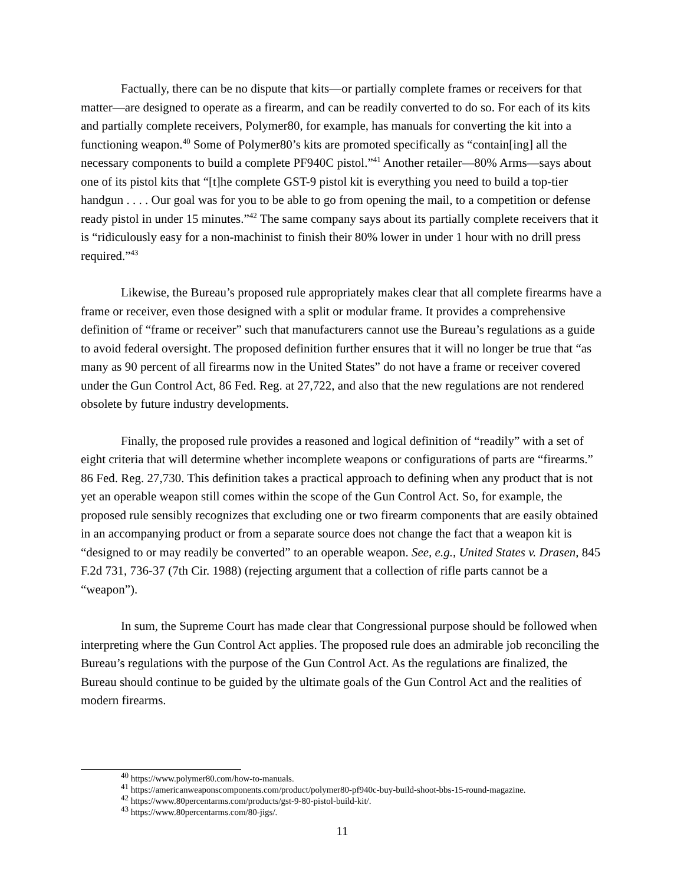Factually, there can be no dispute that kits—or partially complete frames or receivers for that matter—are designed to operate as a firearm, and can be readily converted to do so. For each of its kits and partially complete receivers, Polymer80, for example, has manuals for converting the kit into a functioning weapon.<sup>40</sup> Some of Polymer80’s kits are promoted specifically as “contain[ing] all the necessary components to build a complete PF940C pistol.”<sup>41</sup> Another retailer—80% Arms—says about one of its pistol kits that “[t]he complete GST-9 pistol kit is everything you need to build a top-tier handgun . . . . Our goal was for you to be able to go from opening the mail, to a competition or defense ready pistol in under 15 minutes.”<sup>42</sup> The same company says about its partially complete receivers that it is “ridiculously easy for a non-machinist to finish their 80% lower in under 1 hour with no drill press required.”<sup>43</sup>
Likewise, the Bureau’s proposed rule appropriately makes clear that all complete firearms have a frame or receiver, even those designed with a split or modular frame. It provides a comprehensive definition of “frame or receiver” such that manufacturers cannot use the Bureau’s regulations as a guide to avoid federal oversight. The proposed definition further ensures that it will no longer be true that “as many as 90 percent of all firearms now in the United States” do not have a frame or receiver covered under the Gun Control Act, 86 Fed. Reg. at 27,722, and also that the new regulations are not rendered obsolete by future industry developments.
Finally, the proposed rule provides a reasoned and logical definition of “readily” with a set of eight criteria that will determine whether incomplete weapons or configurations of parts are “firearms.” 86 Fed. Reg. 27,730. This definition takes a practical approach to defining when any product that is not yet an operable weapon still comes within the scope of the Gun Control Act. So, for example, the proposed rule sensibly recognizes that excluding one or two firearm components that are easily obtained in an accompanying product or from a separate source does not change the fact that a weapon kit is “designed to or may readily be converted” to an operable weapon. See, e.g., United States v. Drasen, 845 F.2d 731, 736-37 (7th Cir. 1988) (rejecting argument that a collection of rifle parts cannot be a “weapon”).
In sum, the Supreme Court has made clear that Congressional purpose should be followed when interpreting where the Gun Control Act applies. The proposed rule does an admirable job reconciling the Bureau’s regulations with the purpose of the Gun Control Act. As the regulations are finalized, the Bureau should continue to be guided by the ultimate goals of the Gun Control Act and the realities of modern firearms.
<sup>40</sup> https://www.polymer80.com/how-to-manuals.
<sup>41</sup> https://americanweaponscomponents.com/product/polymer80-pf940c-buy-build-shoot-bbs-15-round-magazine.
<sup>42</sup> https://www.80percentarms.com/products/gst-9-80-pistol-build-kit/.
<sup>43</sup> https://www.80percentarms.com/80-jigs/.
11